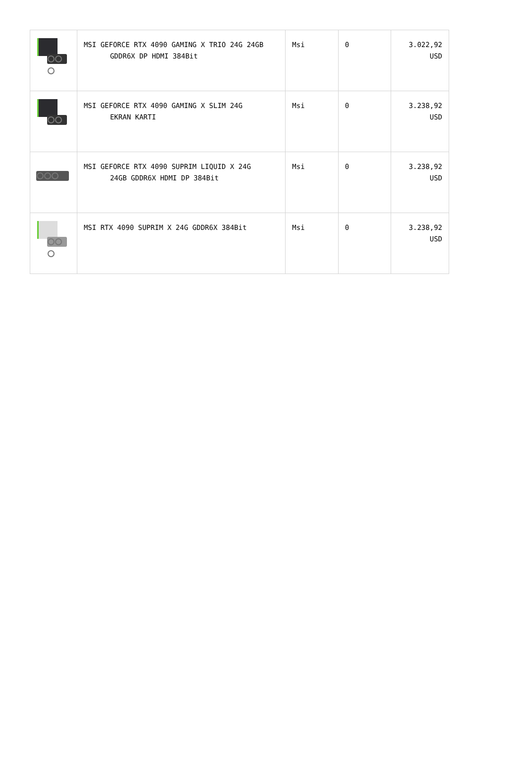| | MSI GEFORCE RTX 4090 GAMING X TRIO 24G 24GB GDDR6X DP HDMI 384Bit | Msi | 0 | 3.022,92 USD |
| | MSI GEFORCE RTX 4090 GAMING X SLIM 24G EKRAN KARTI | Msi | 0 | 3.238,92 USD |
| | MSI GEFORCE RTX 4090 SUPRIM LIQUID X 24G 24GB GDDR6X HDMI DP 384Bit | Msi | 0 | 3.238,92 USD |
| | MSI RTX 4090 SUPRIM X 24G GDDR6X 384Bit | Msi | 0 | 3.238,92 USD |